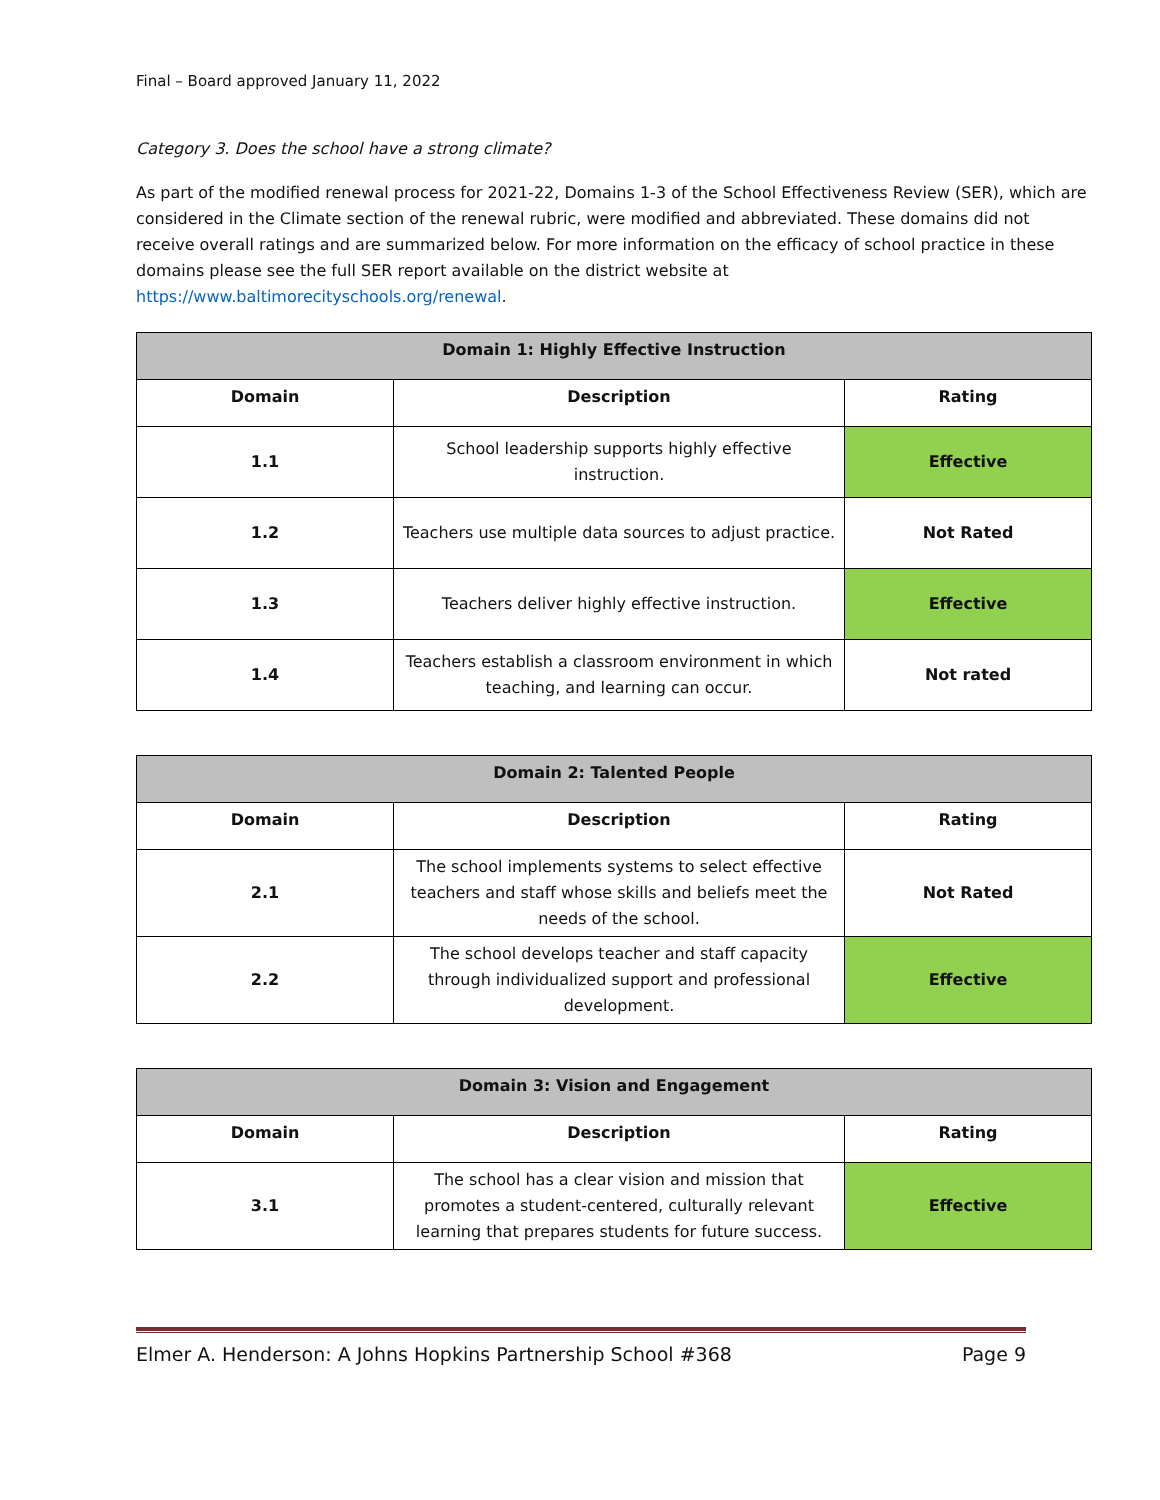Final – Board approved January 11, 2022
Category 3. Does the school have a strong climate?
As part of the modified renewal process for 2021-22, Domains 1-3 of the School Effectiveness Review (SER), which are considered in the Climate section of the renewal rubric, were modified and abbreviated. These domains did not receive overall ratings and are summarized below. For more information on the efficacy of school practice in these domains please see the full SER report available on the district website at https://www.baltimorecityschools.org/renewal.
| Domain 1: Highly Effective Instruction | | |
| --- | --- | --- |
| Domain | Description | Rating |
| 1.1 | School leadership supports highly effective instruction. | Effective |
| 1.2 | Teachers use multiple data sources to adjust practice. | Not Rated |
| 1.3 | Teachers deliver highly effective instruction. | Effective |
| 1.4 | Teachers establish a classroom environment in which teaching, and learning can occur. | Not rated |
| Domain 2: Talented People | | |
| --- | --- | --- |
| Domain | Description | Rating |
| 2.1 | The school implements systems to select effective teachers and staff whose skills and beliefs meet the needs of the school. | Not Rated |
| 2.2 | The school develops teacher and staff capacity through individualized support and professional development. | Effective |
| Domain 3: Vision and Engagement | | |
| --- | --- | --- |
| Domain | Description | Rating |
| 3.1 | The school has a clear vision and mission that promotes a student-centered, culturally relevant learning that prepares students for future success. | Effective |
Elmer A. Henderson: A Johns Hopkins Partnership School #368 Page 9